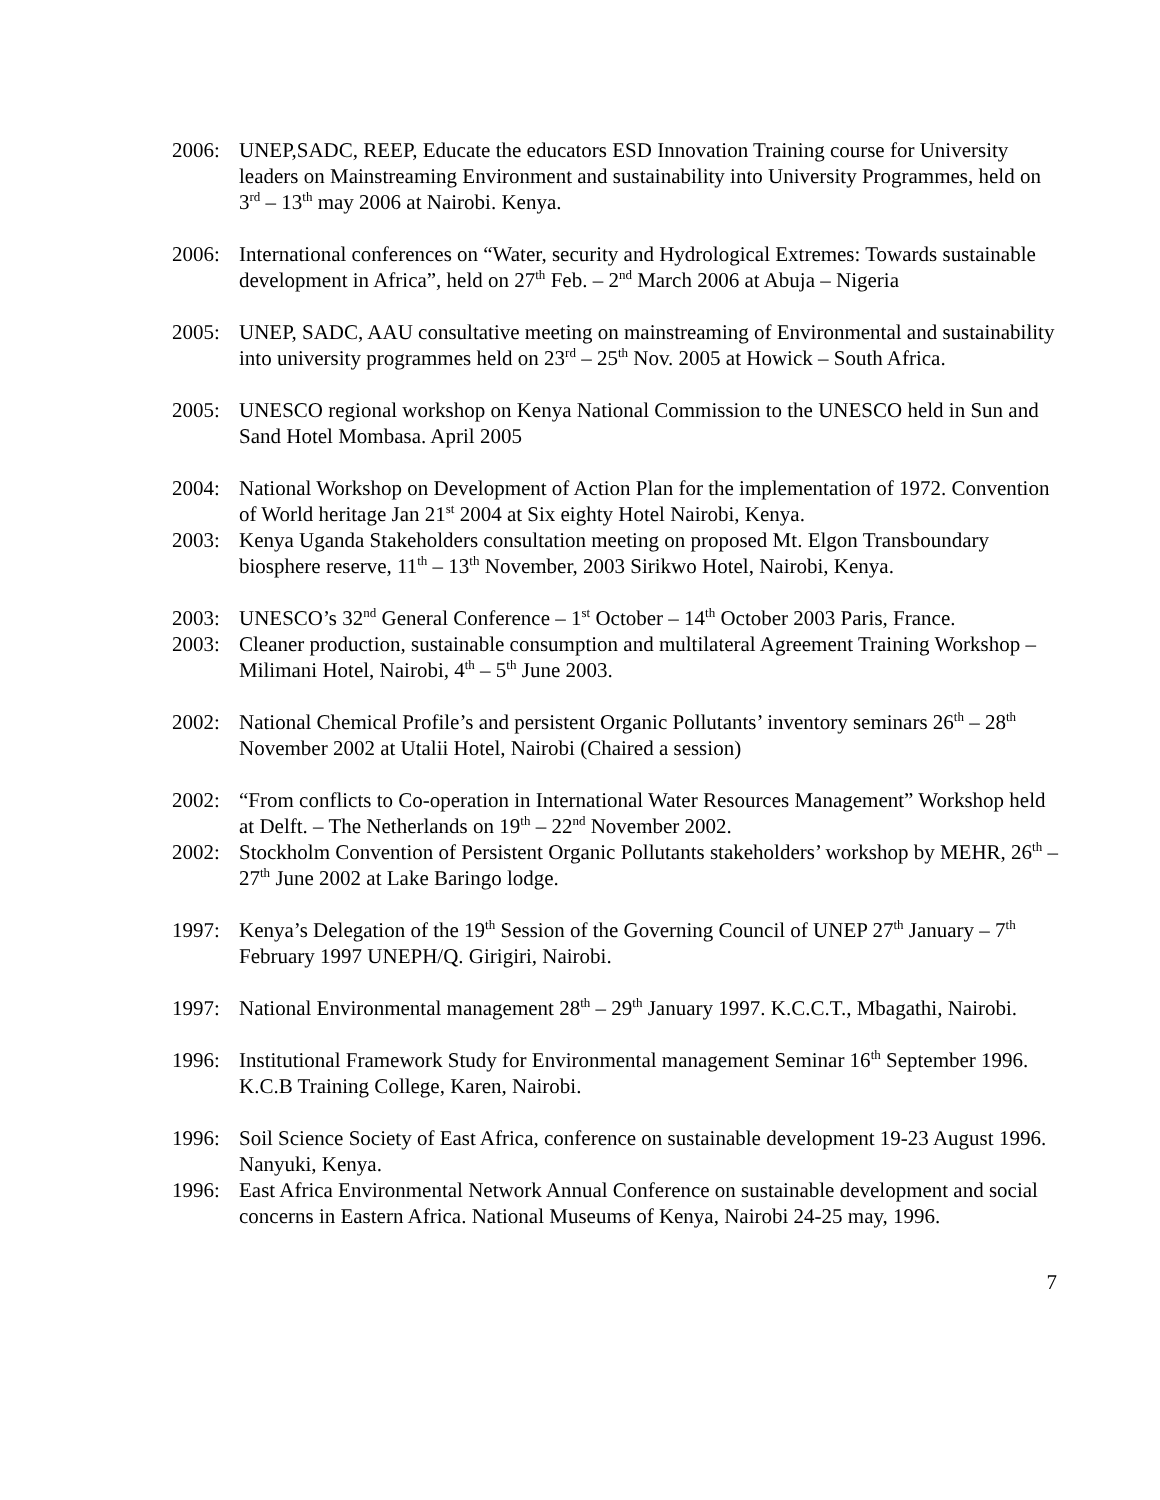2006: UNEP,SADC, REEP, Educate the educators ESD Innovation Training course for University leaders on Mainstreaming Environment and sustainability into University Programmes, held on 3<sup>rd</sup> – 13<sup>th</sup> may 2006 at Nairobi. Kenya.
2006: International conferences on “Water, security and Hydrological Extremes: Towards sustainable development in Africa”, held on 27<sup>th</sup> Feb. – 2<sup>nd</sup> March 2006 at Abuja – Nigeria
2005: UNEP, SADC, AAU consultative meeting on mainstreaming of Environmental and sustainability into university programmes held on 23<sup>rd</sup> – 25<sup>th</sup> Nov. 2005 at Howick – South Africa.
2005: UNESCO regional workshop on Kenya National Commission to the UNESCO held in Sun and Sand Hotel Mombasa. April 2005
2004: National Workshop on Development of Action Plan for the implementation of 1972. Convention of World heritage Jan 21<sup>st</sup> 2004 at Six eighty Hotel Nairobi, Kenya.
2003: Kenya Uganda Stakeholders consultation meeting on proposed Mt. Elgon Transboundary biosphere reserve, 11<sup>th</sup> – 13<sup>th</sup> November, 2003 Sirikwo Hotel, Nairobi, Kenya.
2003: UNESCO’s 32<sup>nd</sup> General Conference – 1<sup>st</sup> October – 14<sup>th</sup> October 2003 Paris, France.
2003: Cleaner production, sustainable consumption and multilateral Agreement Training Workshop – Milimani Hotel, Nairobi, 4<sup>th</sup> – 5<sup>th</sup> June 2003.
2002: National Chemical Profile’s and persistent Organic Pollutants’ inventory seminars 26<sup>th</sup> – 28<sup>th</sup> November 2002 at Utalii Hotel, Nairobi (Chaired a session)
2002: “From conflicts to Co-operation in International Water Resources Management” Workshop held at Delft. – The Netherlands on 19<sup>th</sup> – 22<sup>nd</sup> November 2002.
2002: Stockholm Convention of Persistent Organic Pollutants stakeholders’ workshop by MEHR, 26<sup>th</sup> – 27<sup>th</sup> June 2002 at Lake Baringo lodge.
1997: Kenya’s Delegation of the 19<sup>th</sup> Session of the Governing Council of UNEP 27<sup>th</sup> January – 7<sup>th</sup> February 1997 UNEPH/Q. Girigiri, Nairobi.
1997: National Environmental management 28<sup>th</sup> – 29<sup>th</sup> January 1997. K.C.C.T., Mbagathi, Nairobi.
1996: Institutional Framework Study for Environmental management Seminar 16<sup>th</sup> September 1996. K.C.B Training College, Karen, Nairobi.
1996: Soil Science Society of East Africa, conference on sustainable development 19-23 August 1996. Nanyuki, Kenya.
1996: East Africa Environmental Network Annual Conference on sustainable development and social concerns in Eastern Africa. National Museums of Kenya, Nairobi 24-25 may, 1996.
7